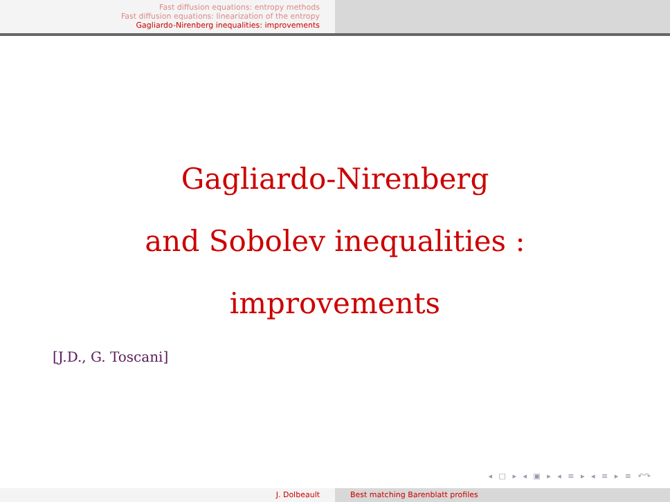Fast diffusion equations: entropy methods
Fast diffusion equations: linearization of the entropy
Gagliardo-Nirenberg inequalities: improvements
Gagliardo-Nirenberg
and Sobolev inequalities :
improvements
[J.D., G. Toscani]
◂ □ ▸ ◂ ▣ ▸ ◂ ≡ ▸ ◂ ≡ ▸ ≡ ↶↷
J. Dolbeault Best matching Barenblatt profiles